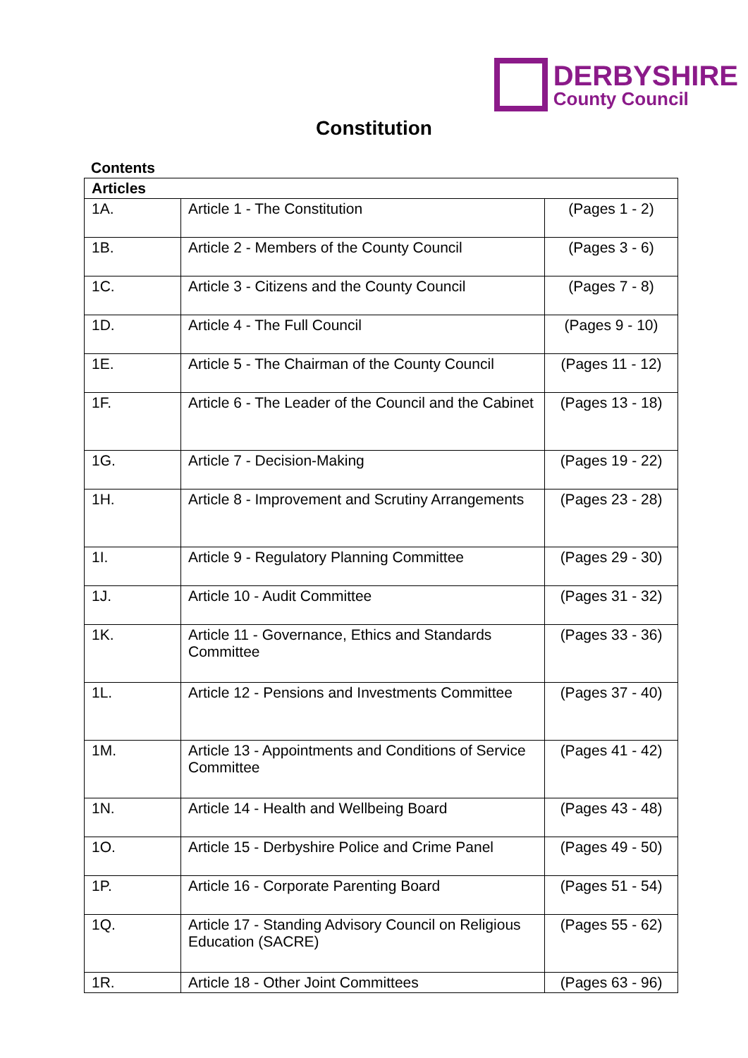DERBYSHIRE
County Council
Constitution
Contents
| Articles | | |
| --- | --- | --- |
| 1A. | Article 1 - The Constitution | (Pages 1 - 2) |
| 1B. | Article 2 - Members of the County Council | (Pages 3 - 6) |
| 1C. | Article 3 - Citizens and the County Council | (Pages 7 - 8) |
| 1D. | Article 4 - The Full Council | (Pages 9 - 10) |
| 1E. | Article 5 - The Chairman of the County Council | (Pages 11 - 12) |
| 1F. | Article 6 - The Leader of the Council and the Cabinet | (Pages 13 - 18) |
| 1G. | Article 7 - Decision-Making | (Pages 19 - 22) |
| 1H. | Article 8 - Improvement and Scrutiny Arrangements | (Pages 23 - 28) |
| 1I. | Article 9 - Regulatory Planning Committee | (Pages 29 - 30) |
| 1J. | Article 10 - Audit Committee | (Pages 31 - 32) |
| 1K. | Article 11 - Governance, Ethics and Standards Committee | (Pages 33 - 36) |
| 1L. | Article 12 - Pensions and Investments Committee | (Pages 37 - 40) |
| 1M. | Article 13 - Appointments and Conditions of Service Committee | (Pages 41 - 42) |
| 1N. | Article 14 - Health and Wellbeing Board | (Pages 43 - 48) |
| 1O. | Article 15 - Derbyshire Police and Crime Panel | (Pages 49 - 50) |
| 1P. | Article 16 - Corporate Parenting Board | (Pages 51 - 54) |
| 1Q. | Article 17 - Standing Advisory Council on Religious Education (SACRE) | (Pages 55 - 62) |
| 1R. | Article 18 - Other Joint Committees | (Pages 63 - 96) |